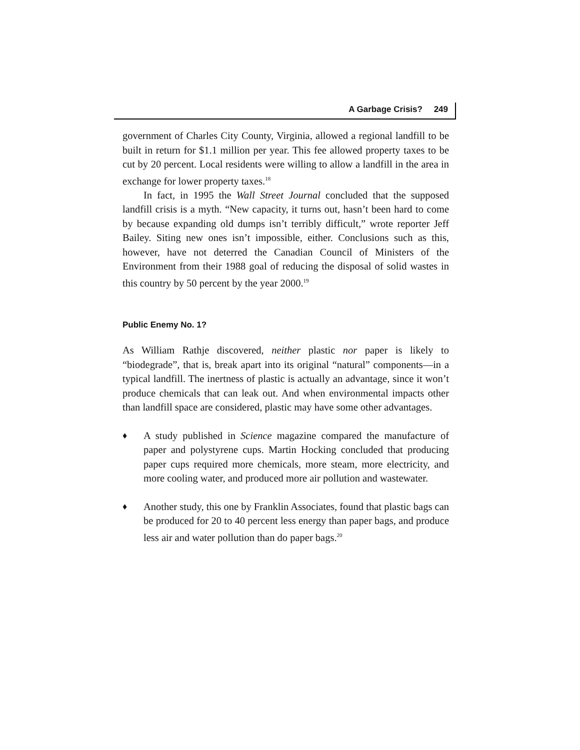A Garbage Crisis? 249
government of Charles City County, Virginia, allowed a regional landfill to be built in return for $1.1 million per year. This fee allowed property taxes to be cut by 20 percent. Local residents were willing to allow a landfill in the area in exchange for lower property taxes.<sup>18</sup>
In fact, in 1995 the Wall Street Journal concluded that the supposed landfill crisis is a myth. “New capacity, it turns out, hasn’t been hard to come by because expanding old dumps isn’t terribly difficult,” wrote reporter Jeff Bailey. Siting new ones isn’t impossible, either. Conclusions such as this, however, have not deterred the Canadian Council of Ministers of the Environment from their 1988 goal of reducing the disposal of solid wastes in this country by 50 percent by the year 2000.<sup>19</sup>
Public Enemy No. 1?
As William Rathje discovered, neither plastic nor paper is likely to “biodegrade”, that is, break apart into its original “natural” components—in a typical landfill. The inertness of plastic is actually an advantage, since it won’t produce chemicals that can leak out. And when environmental impacts other than landfill space are considered, plastic may have some other advantages.
♦
A study published in Science magazine compared the manufacture of paper and polystyrene cups. Martin Hocking concluded that producing paper cups required more chemicals, more steam, more electricity, and more cooling water, and produced more air pollution and wastewater.
♦
Another study, this one by Franklin Associates, found that plastic bags can be produced for 20 to 40 percent less energy than paper bags, and produce less air and water pollution than do paper bags.<sup>20</sup>